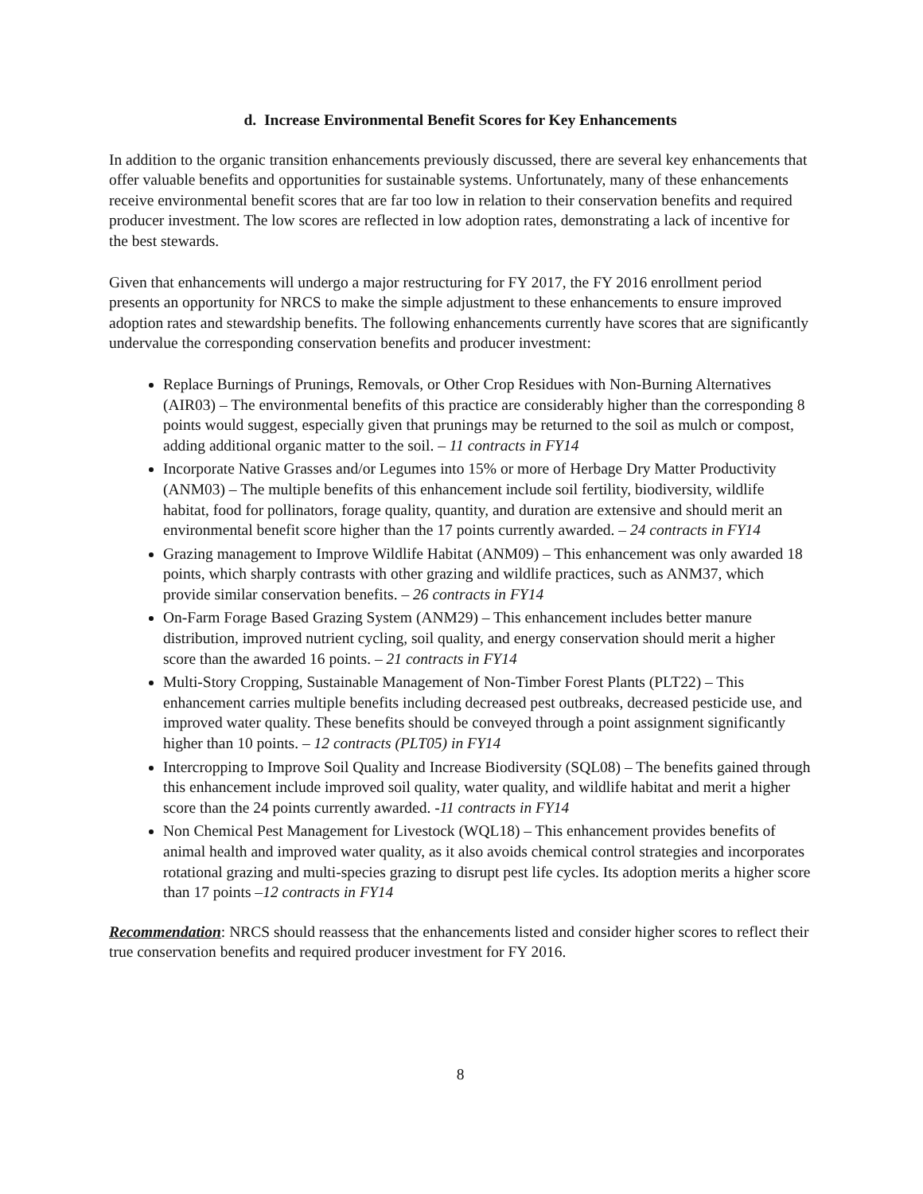d. Increase Environmental Benefit Scores for Key Enhancements
In addition to the organic transition enhancements previously discussed, there are several key enhancements that offer valuable benefits and opportunities for sustainable systems. Unfortunately, many of these enhancements receive environmental benefit scores that are far too low in relation to their conservation benefits and required producer investment. The low scores are reflected in low adoption rates, demonstrating a lack of incentive for the best stewards.
Given that enhancements will undergo a major restructuring for FY 2017, the FY 2016 enrollment period presents an opportunity for NRCS to make the simple adjustment to these enhancements to ensure improved adoption rates and stewardship benefits. The following enhancements currently have scores that are significantly undervalue the corresponding conservation benefits and producer investment:
Replace Burnings of Prunings, Removals, or Other Crop Residues with Non-Burning Alternatives (AIR03) – The environmental benefits of this practice are considerably higher than the corresponding 8 points would suggest, especially given that prunings may be returned to the soil as mulch or compost, adding additional organic matter to the soil. – 11 contracts in FY14
Incorporate Native Grasses and/or Legumes into 15% or more of Herbage Dry Matter Productivity (ANM03) – The multiple benefits of this enhancement include soil fertility, biodiversity, wildlife habitat, food for pollinators, forage quality, quantity, and duration are extensive and should merit an environmental benefit score higher than the 17 points currently awarded. – 24 contracts in FY14
Grazing management to Improve Wildlife Habitat (ANM09) – This enhancement was only awarded 18 points, which sharply contrasts with other grazing and wildlife practices, such as ANM37, which provide similar conservation benefits. – 26 contracts in FY14
On-Farm Forage Based Grazing System (ANM29) – This enhancement includes better manure distribution, improved nutrient cycling, soil quality, and energy conservation should merit a higher score than the awarded 16 points. – 21 contracts in FY14
Multi-Story Cropping, Sustainable Management of Non-Timber Forest Plants (PLT22) – This enhancement carries multiple benefits including decreased pest outbreaks, decreased pesticide use, and improved water quality. These benefits should be conveyed through a point assignment significantly higher than 10 points. – 12 contracts (PLT05) in FY14
Intercropping to Improve Soil Quality and Increase Biodiversity (SQL08) – The benefits gained through this enhancement include improved soil quality, water quality, and wildlife habitat and merit a higher score than the 24 points currently awarded. -11 contracts in FY14
Non Chemical Pest Management for Livestock (WQL18) – This enhancement provides benefits of animal health and improved water quality, as it also avoids chemical control strategies and incorporates rotational grazing and multi-species grazing to disrupt pest life cycles. Its adoption merits a higher score than 17 points –12 contracts in FY14
Recommendation: NRCS should reassess that the enhancements listed and consider higher scores to reflect their true conservation benefits and required producer investment for FY 2016.
8